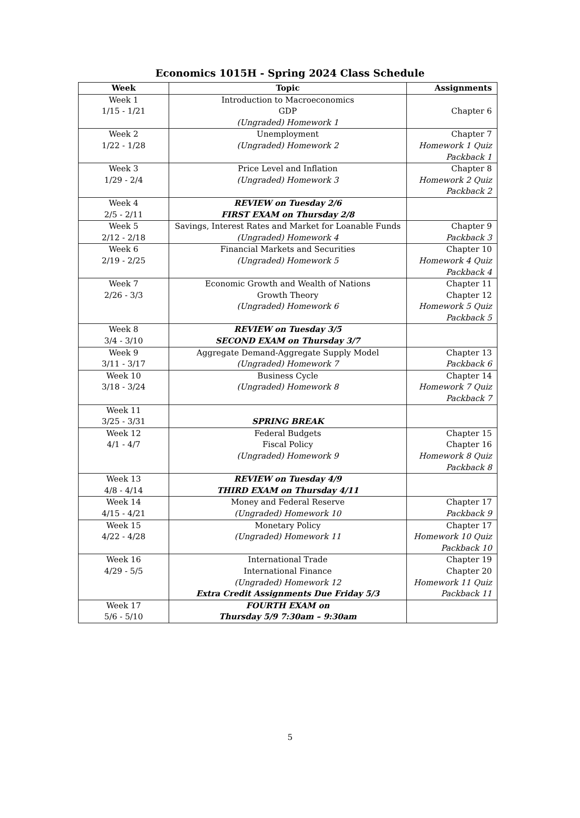Economics 1015H - Spring 2024 Class Schedule
| Week | Topic | Assignments |
| --- | --- | --- |
| Week 1 1/15 - 1/21 | Introduction to Macroeconomics GDP (Ungraded) Homework 1 | Chapter 6 |
| Week 2 1/22 - 1/28 | Unemployment (Ungraded) Homework 2 | Chapter 7 Homework 1 Quiz Packback 1 |
| Week 3 1/29 - 2/4 | Price Level and Inflation (Ungraded) Homework 3 | Chapter 8 Homework 2 Quiz Packback 2 |
| Week 4 2/5 - 2/11 | REVIEW on Tuesday 2/6 FIRST EXAM on Thursday 2/8 | |
| Week 5 2/12 - 2/18 | Savings, Interest Rates and Market for Loanable Funds (Ungraded) Homework 4 | Chapter 9 Packback 3 |
| Week 6 2/19 - 2/25 | Financial Markets and Securities (Ungraded) Homework 5 | Chapter 10 Homework 4 Quiz Packback 4 |
| Week 7 2/26 - 3/3 | Economic Growth and Wealth of Nations Growth Theory (Ungraded) Homework 6 | Chapter 11 Chapter 12 Homework 5 Quiz Packback 5 |
| Week 8 3/4 - 3/10 | REVIEW on Tuesday 3/5 SECOND EXAM on Thursday 3/7 | |
| Week 9 3/11 - 3/17 | Aggregate Demand-Aggregate Supply Model (Ungraded) Homework 7 | Chapter 13 Packback 6 |
| Week 10 3/18 - 3/24 | Business Cycle (Ungraded) Homework 8 | Chapter 14 Homework 7 Quiz Packback 7 |
| Week 11 3/25 - 3/31 | SPRING BREAK | |
| Week 12 4/1 - 4/7 | Federal Budgets Fiscal Policy (Ungraded) Homework 9 | Chapter 15 Chapter 16 Homework 8 Quiz Packback 8 |
| Week 13 4/8 - 4/14 | REVIEW on Tuesday 4/9 THIRD EXAM on Thursday 4/11 | |
| Week 14 4/15 - 4/21 | Money and Federal Reserve (Ungraded) Homework 10 | Chapter 17 Packback 9 |
| Week 15 4/22 - 4/28 | Monetary Policy (Ungraded) Homework 11 | Chapter 17 Homework 10 Quiz Packback 10 |
| Week 16 4/29 - 5/5 | International Trade International Finance (Ungraded) Homework 12 Extra Credit Assignments Due Friday 5/3 | Chapter 19 Chapter 20 Homework 11 Quiz Packback 11 |
| Week 17 5/6 - 5/10 | FOURTH EXAM on Thursday 5/9 7:30am – 9:30am | |
5